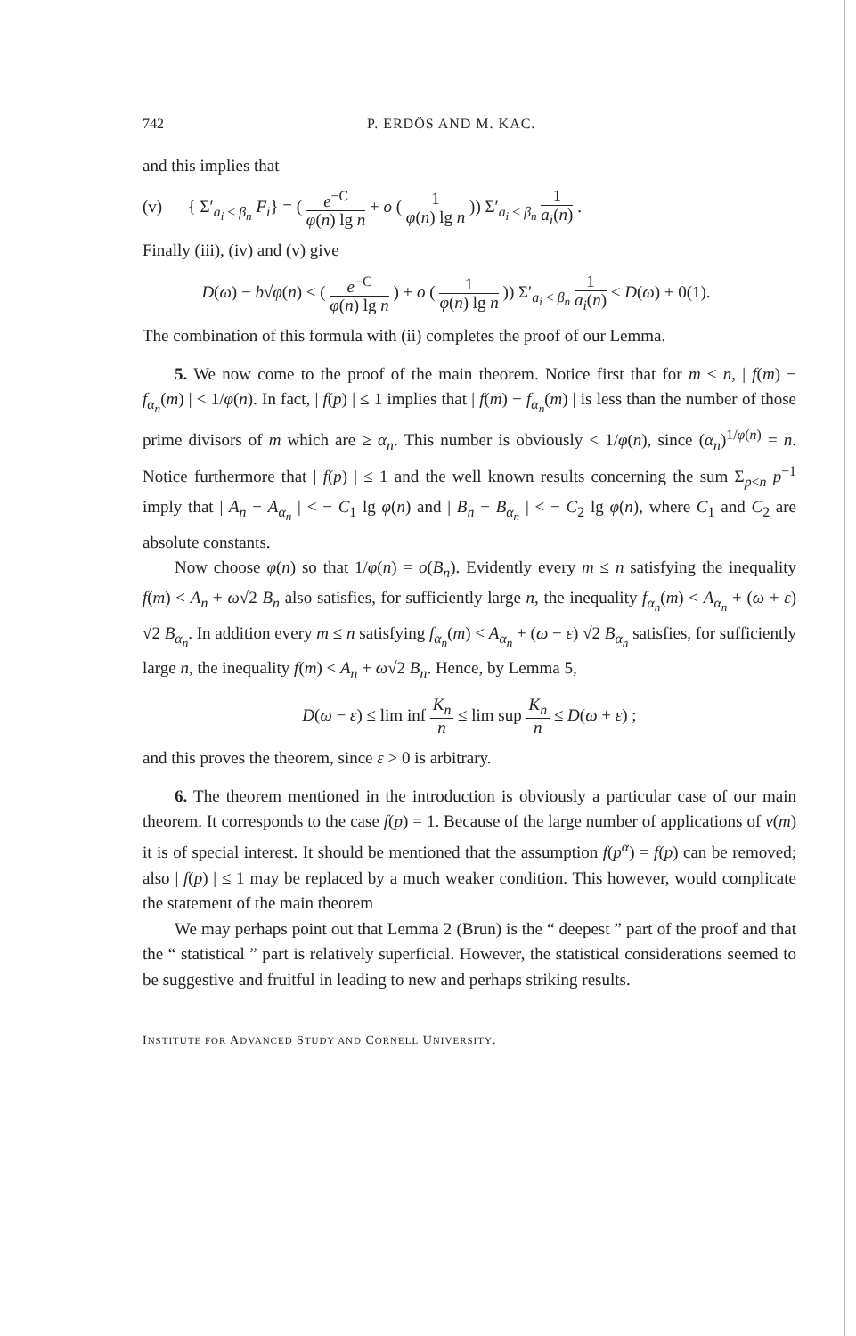742 P. ERDÖS AND M. KAC.
and this implies that
(v) { Σ′<sub>a<sub>i</sub> < β<sub>n</sub></sub> F<sub>i</sub>} = ( e<sup>−C</sup> φ(n) lg n + o ( 1 φ(n) lg n )) Σ′<sub>a<sub>i</sub> < β<sub>n</sub></sub> 1 a<sub>i</sub>(n) .
Finally (iii), (iv) and (v) give
D(ω) − b√φ(n) < ( e<sup>−C</sup> φ(n) lg n ) + o ( 1 φ(n) lg n )) Σ′<sub>a<sub>i</sub> < β<sub>n</sub></sub> 1 a<sub>i</sub>(n) < D(ω) + 0(1).
The combination of this formula with (ii) completes the proof of our Lemma.
5. We now come to the proof of the main theorem. Notice first that for m ≤ n, | f(m) − f<sub>α<sub>n</sub></sub>(m) | < 1/φ(n). In fact, | f(p) | ≤ 1 implies that | f(m) − f<sub>α<sub>n</sub></sub>(m) | is less than the number of those prime divisors of m which are ≥ α<sub>n</sub>. This number is obviously < 1/φ(n), since (α<sub>n</sub>)<sup>1/φ(n)</sup> = n. Notice furthermore that | f(p) | ≤ 1 and the well known results concerning the sum Σ<sub>p<n</sub> p<sup>−1</sup> imply that | A<sub>n</sub> − A<sub>α<sub>n</sub></sub> | < − C<sub>1</sub> lg φ(n) and | B<sub>n</sub> − B<sub>α<sub>n</sub></sub> | < − C<sub>2</sub> lg φ(n), where C<sub>1</sub> and C<sub>2</sub> are absolute constants.
Now choose φ(n) so that 1/φ(n) = o(B<sub>n</sub>). Evidently every m ≤ n satisfying the inequality f(m) < A<sub>n</sub> + ω√2 B<sub>n</sub> also satisfies, for sufficiently large n, the inequality f<sub>α<sub>n</sub></sub>(m) < A<sub>α<sub>n</sub></sub> + (ω + ε) √2 B<sub>α<sub>n</sub></sub>. In addition every m ≤ n satisfying f<sub>α<sub>n</sub></sub>(m) < A<sub>α<sub>n</sub></sub> + (ω − ε) √2 B<sub>α<sub>n</sub></sub> satisfies, for sufficiently large n, the inequality f(m) < A<sub>n</sub> + ω√2 B<sub>n</sub>. Hence, by Lemma 5,
D(ω − ε) ≤ lim inf K<sub>n</sub> n ≤ lim sup K<sub>n</sub> n ≤ D(ω + ε) ;
and this proves the theorem, since ε > 0 is arbitrary.
6. The theorem mentioned in the introduction is obviously a particular case of our main theorem. It corresponds to the case f(p) = 1. Because of the large number of applications of ν(m) it is of special interest. It should be mentioned that the assumption f(p<sup>α</sup>) = f(p) can be removed; also | f(p) | ≤ 1 may be replaced by a much weaker condition. This however, would complicate the statement of the main theorem
We may perhaps point out that Lemma 2 (Brun) is the “ deepest ” part of the proof and that the “ statistical ” part is relatively superficial. However, the statistical considerations seemed to be suggestive and fruitful in leading to new and perhaps striking results.
INSTITUTE FOR ADVANCED STUDY AND CORNELL UNIVERSITY.